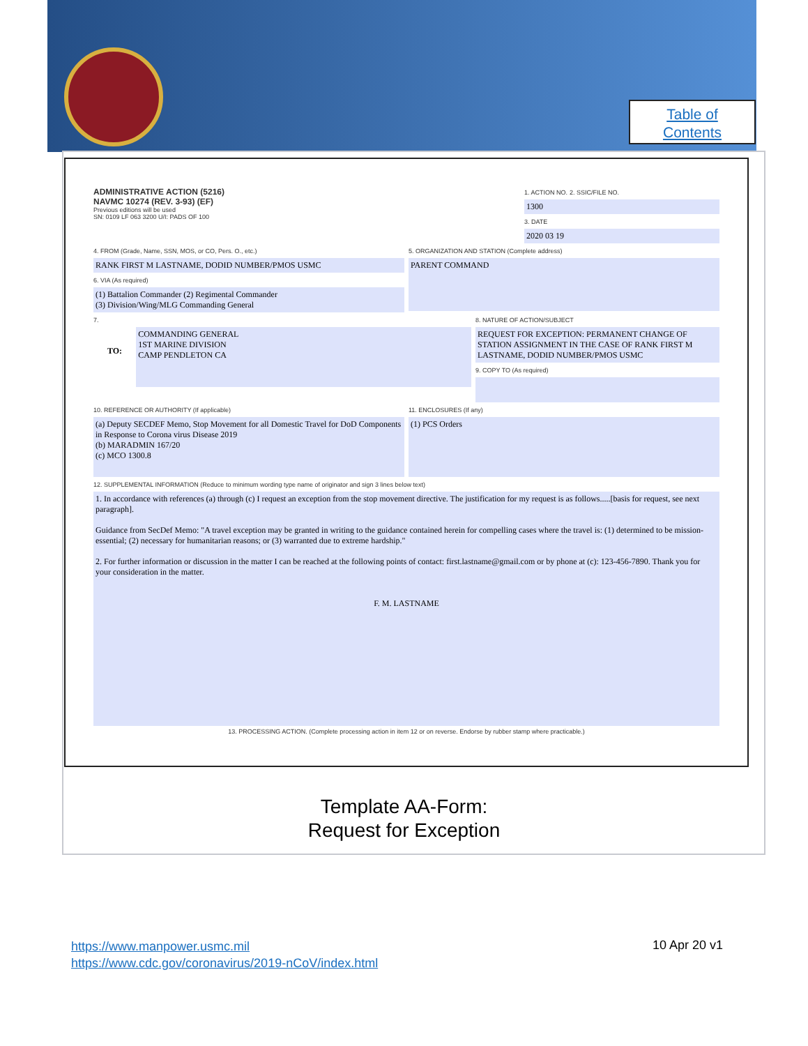Table of
Contents
ADMINISTRATIVE ACTION (5216)
NAVMC 10274 (REV. 3-93) (EF)
Previous editions will be used
SN: 0109 LF 063 3200 U/I: PADS OF 100
1. ACTION NO. 2. SSIC/FILE NO.
1300
3. DATE
2020 03 19
4. FROM (Grade, Name, SSN, MOS, or CO, Pers. O., etc.)
RANK FIRST M LASTNAME, DODID NUMBER/PMOS USMC
6. VIA (As required)
(1) Battalion Commander (2) Regimental Commander
(3) Division/Wing/MLG Commanding General
5. ORGANIZATION AND STATION (Complete address)
PARENT COMMAND
7.
TO:
COMMANDING GENERAL
1ST MARINE DIVISION
CAMP PENDLETON CA
8. NATURE OF ACTION/SUBJECT
REQUEST FOR EXCEPTION: PERMANENT CHANGE OF STATION ASSIGNMENT IN THE CASE OF RANK FIRST M LASTNAME, DODID NUMBER/PMOS USMC
9. COPY TO (As required)
10. REFERENCE OR AUTHORITY (If applicable)
(a) Deputy SECDEF Memo, Stop Movement for all Domestic Travel for DoD Components in Response to Corona virus Disease 2019
(b) MARADMIN 167/20
(c) MCO 1300.8
11. ENCLOSURES (If any)
(1) PCS Orders
12. SUPPLEMENTAL INFORMATION (Reduce to minimum wording type name of originator and sign 3 lines below text)
1. In accordance with references (a) through (c) I request an exception from the stop movement directive. The justification for my request is as follows.....[basis for request, see next paragraph].
Guidance from SecDef Memo: "A travel exception may be granted in writing to the guidance contained herein for compelling cases where the travel is: (1) determined to be mission-essential; (2) necessary for humanitarian reasons; or (3) warranted due to extreme hardship."
2. For further information or discussion in the matter I can be reached at the following points of contact: first.lastname@gmail.com or by phone at (c): 123-456-7890. Thank you for your consideration in the matter.
F. M. LASTNAME
13. PROCESSING ACTION. (Complete processing action in item 12 or on reverse. Endorse by rubber stamp where practicable.)
Template AA-Form:
Request for Exception
https://www.manpower.usmc.mil
https://www.cdc.gov/coronavirus/2019-nCoV/index.html
10 Apr 20 v1